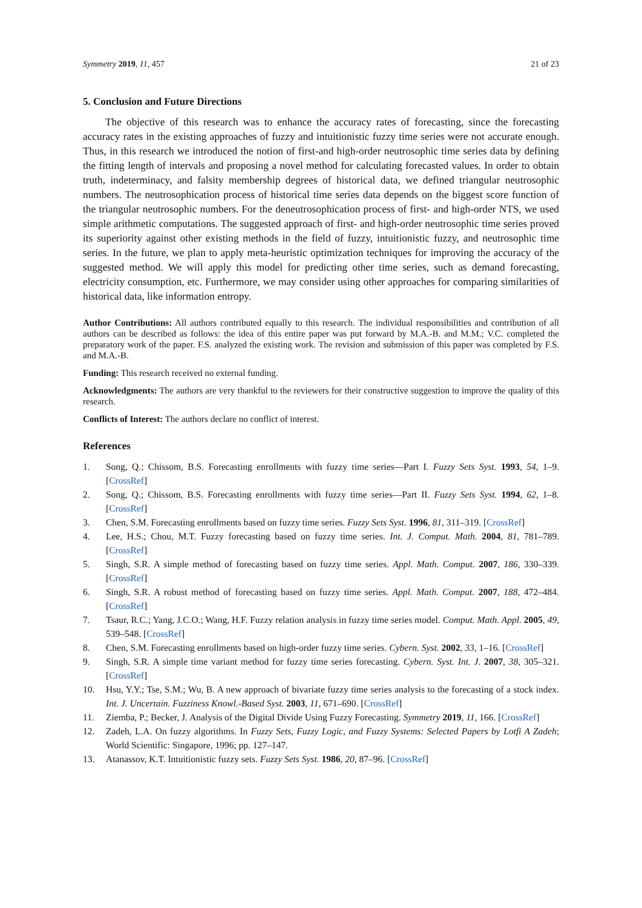Symmetry 2019, 11, 457 21 of 23
5. Conclusion and Future Directions
The objective of this research was to enhance the accuracy rates of forecasting, since the forecasting accuracy rates in the existing approaches of fuzzy and intuitionistic fuzzy time series were not accurate enough. Thus, in this research we introduced the notion of first-and high-order neutrosophic time series data by defining the fitting length of intervals and proposing a novel method for calculating forecasted values. In order to obtain truth, indeterminacy, and falsity membership degrees of historical data, we defined triangular neutrosophic numbers. The neutrosophication process of historical time series data depends on the biggest score function of the triangular neutrosophic numbers. For the deneutrosophication process of first- and high-order NTS, we used simple arithmetic computations. The suggested approach of first- and high-order neutrosophic time series proved its superiority against other existing methods in the field of fuzzy, intuitionistic fuzzy, and neutrosophic time series. In the future, we plan to apply meta-heuristic optimization techniques for improving the accuracy of the suggested method. We will apply this model for predicting other time series, such as demand forecasting, electricity consumption, etc. Furthermore, we may consider using other approaches for comparing similarities of historical data, like information entropy.
Author Contributions: All authors contributed equally to this research. The individual responsibilities and contribution of all authors can be described as follows: the idea of this entire paper was put forward by M.A.-B. and M.M.; V.C. completed the preparatory work of the paper. F.S. analyzed the existing work. The revision and submission of this paper was completed by F.S. and M.A.-B.
Funding: This research received no external funding.
Acknowledgments: The authors are very thankful to the reviewers for their constructive suggestion to improve the quality of this research.
Conflicts of Interest: The authors declare no conflict of interest.
References
1. Song, Q.; Chissom, B.S. Forecasting enrollments with fuzzy time series—Part I. Fuzzy Sets Syst. 1993, 54, 1–9. [CrossRef]
2. Song, Q.; Chissom, B.S. Forecasting enrollments with fuzzy time series—Part II. Fuzzy Sets Syst. 1994, 62, 1–8. [CrossRef]
3. Chen, S.M. Forecasting enrollments based on fuzzy time series. Fuzzy Sets Syst. 1996, 81, 311–319. [CrossRef]
4. Lee, H.S.; Chou, M.T. Fuzzy forecasting based on fuzzy time series. Int. J. Comput. Math. 2004, 81, 781–789. [CrossRef]
5. Singh, S.R. A simple method of forecasting based on fuzzy time series. Appl. Math. Comput. 2007, 186, 330–339. [CrossRef]
6. Singh, S.R. A robust method of forecasting based on fuzzy time series. Appl. Math. Comput. 2007, 188, 472–484. [CrossRef]
7. Tsaur, R.C.; Yang, J.C.O.; Wang, H.F. Fuzzy relation analysis in fuzzy time series model. Comput. Math. Appl. 2005, 49, 539–548. [CrossRef]
8. Chen, S.M. Forecasting enrollments based on high-order fuzzy time series. Cybern. Syst. 2002, 33, 1–16. [CrossRef]
9. Singh, S.R. A simple time variant method for fuzzy time series forecasting. Cybern. Syst. Int. J. 2007, 38, 305–321. [CrossRef]
10. Hsu, Y.Y.; Tse, S.M.; Wu, B. A new approach of bivariate fuzzy time series analysis to the forecasting of a stock index. Int. J. Uncertain. Fuzziness Knowl.-Based Syst. 2003, 11, 671–690. [CrossRef]
11. Ziemba, P.; Becker, J. Analysis of the Digital Divide Using Fuzzy Forecasting. Symmetry 2019, 11, 166. [CrossRef]
12. Zadeh, L.A. On fuzzy algorithms. In Fuzzy Sets, Fuzzy Logic, and Fuzzy Systems: Selected Papers by Lotfi A Zadeh; World Scientific: Singapore, 1996; pp. 127–147.
13. Atanassov, K.T. Intuitionistic fuzzy sets. Fuzzy Sets Syst. 1986, 20, 87–96. [CrossRef]